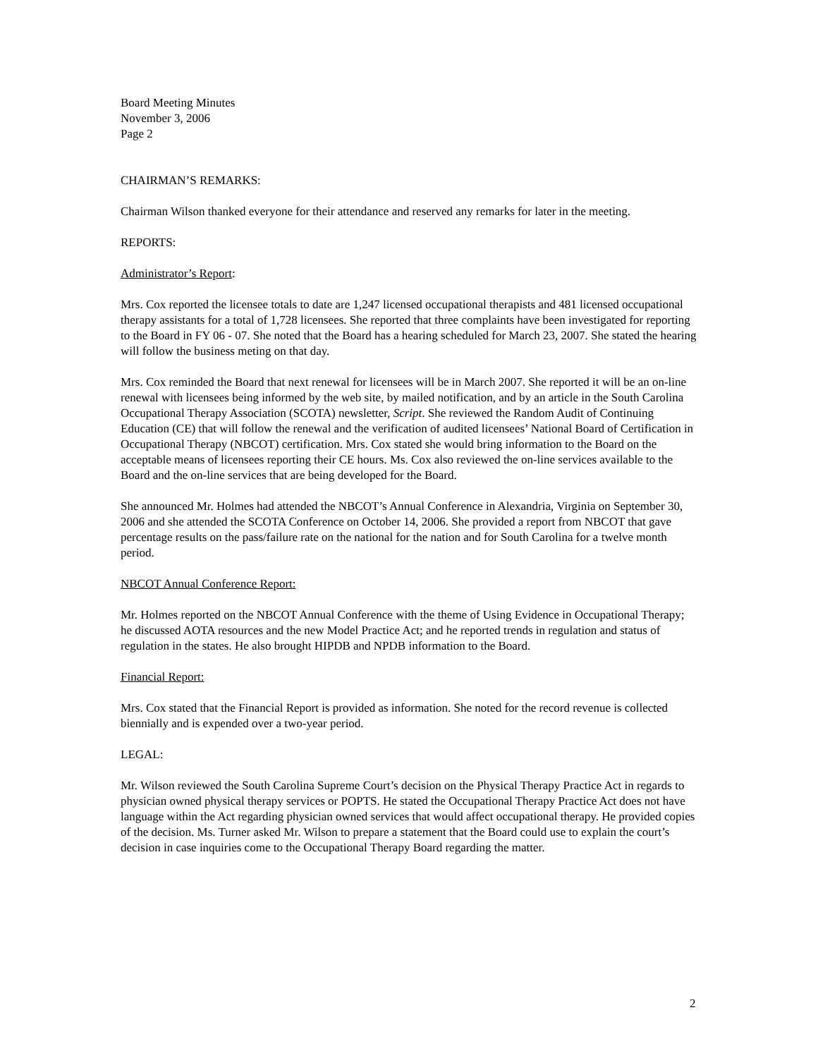Board Meeting Minutes
November 3, 2006
Page 2
CHAIRMAN’S REMARKS:
Chairman Wilson thanked everyone for their attendance and reserved any remarks for later in the meeting.
REPORTS:
Administrator’s Report:
Mrs. Cox reported the licensee totals to date are 1,247 licensed occupational therapists and 481 licensed occupational therapy assistants for a total of 1,728 licensees. She reported that three complaints have been investigated for reporting to the Board in FY 06 - 07. She noted that the Board has a hearing scheduled for March 23, 2007. She stated the hearing will follow the business meting on that day.
Mrs. Cox reminded the Board that next renewal for licensees will be in March 2007. She reported it will be an on-line renewal with licensees being informed by the web site, by mailed notification, and by an article in the South Carolina Occupational Therapy Association (SCOTA) newsletter, Script. She reviewed the Random Audit of Continuing Education (CE) that will follow the renewal and the verification of audited licensees’ National Board of Certification in Occupational Therapy (NBCOT) certification. Mrs. Cox stated she would bring information to the Board on the acceptable means of licensees reporting their CE hours. Ms. Cox also reviewed the on-line services available to the Board and the on-line services that are being developed for the Board.
She announced Mr. Holmes had attended the NBCOT’s Annual Conference in Alexandria, Virginia on September 30, 2006 and she attended the SCOTA Conference on October 14, 2006. She provided a report from NBCOT that gave percentage results on the pass/failure rate on the national for the nation and for South Carolina for a twelve month period.
NBCOT Annual Conference Report:
Mr. Holmes reported on the NBCOT Annual Conference with the theme of Using Evidence in Occupational Therapy; he discussed AOTA resources and the new Model Practice Act; and he reported trends in regulation and status of regulation in the states. He also brought HIPDB and NPDB information to the Board.
Financial Report:
Mrs. Cox stated that the Financial Report is provided as information. She noted for the record revenue is collected biennially and is expended over a two-year period.
LEGAL:
Mr. Wilson reviewed the South Carolina Supreme Court’s decision on the Physical Therapy Practice Act in regards to physician owned physical therapy services or POPTS. He stated the Occupational Therapy Practice Act does not have language within the Act regarding physician owned services that would affect occupational therapy. He provided copies of the decision. Ms. Turner asked Mr. Wilson to prepare a statement that the Board could use to explain the court’s decision in case inquiries come to the Occupational Therapy Board regarding the matter.
2